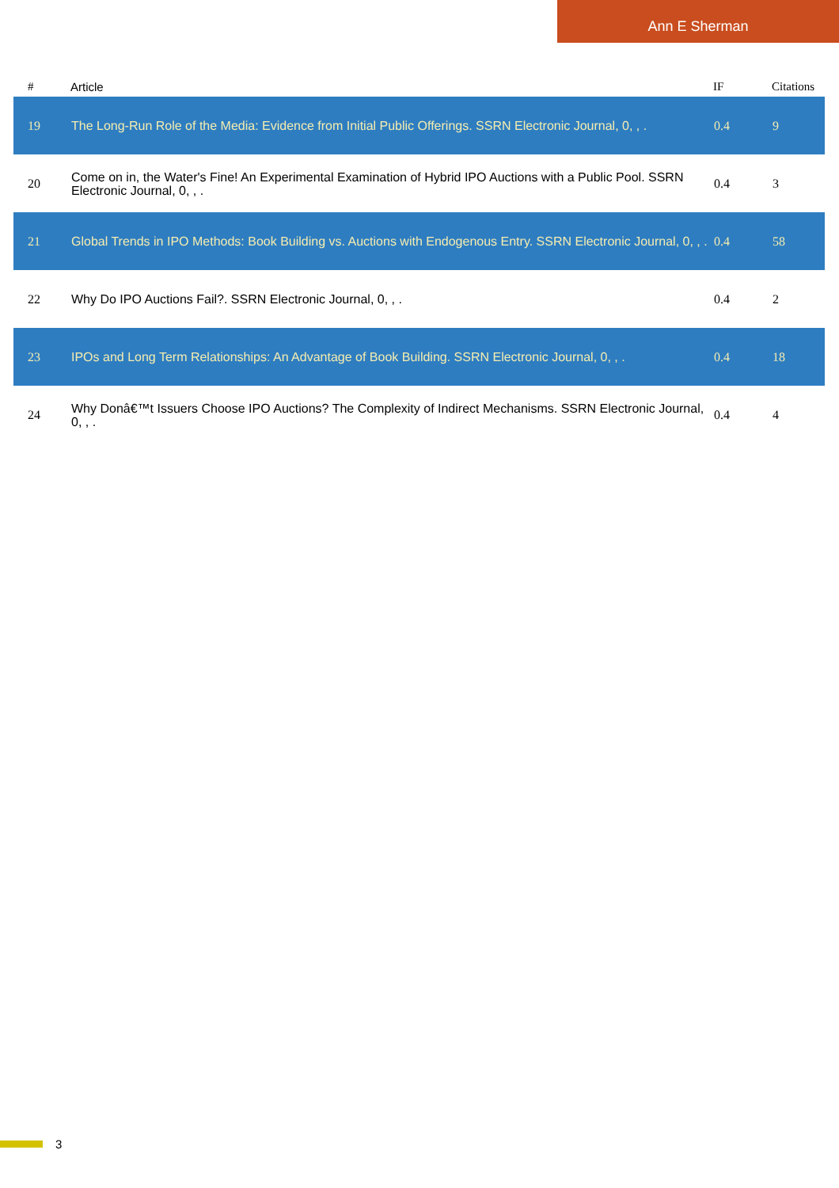Ann E Sherman
| # | Article | IF | Citations |
| --- | --- | --- | --- |
| 19 | The Long-Run Role of the Media: Evidence from Initial Public Offerings. SSRN Electronic Journal, 0, , . | 0.4 | 9 |
| 20 | Come on in, the Water's Fine! An Experimental Examination of Hybrid IPO Auctions with a Public Pool. SSRN Electronic Journal, 0, , . | 0.4 | 3 |
| 21 | Global Trends in IPO Methods: Book Building vs. Auctions with Endogenous Entry. SSRN Electronic Journal, 0, , . | 0.4 | 58 |
| 22 | Why Do IPO Auctions Fail?. SSRN Electronic Journal, 0, , . | 0.4 | 2 |
| 23 | IPOs and Long Term Relationships: An Advantage of Book Building. SSRN Electronic Journal, 0, , . | 0.4 | 18 |
| 24 | Why Donâ€™t Issuers Choose IPO Auctions? The Complexity of Indirect Mechanisms. SSRN Electronic Journal, 0, , . | 0.4 | 4 |
3